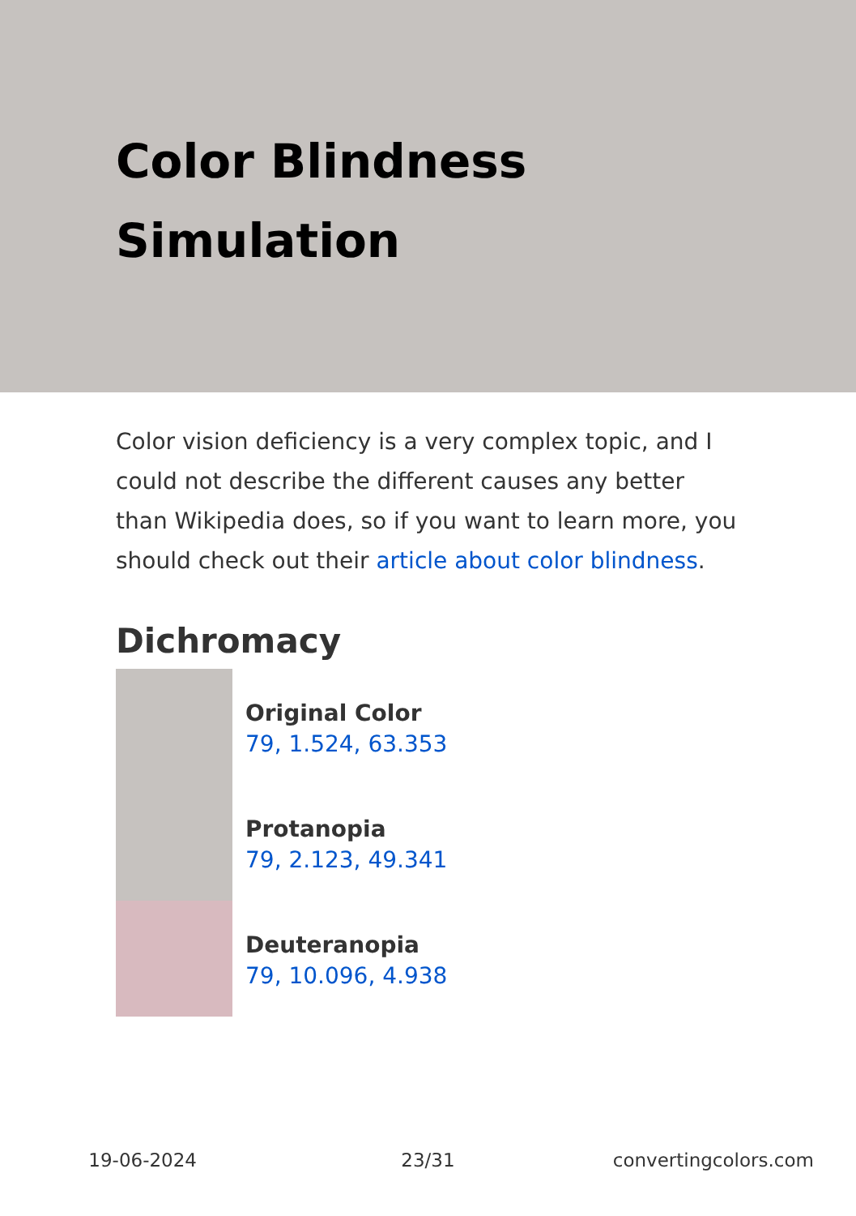Color Blindness
Simulation
Color vision deficiency is a very complex topic, and I could not describe the different causes any better than Wikipedia does, so if you want to learn more, you should check out their article about color blindness.
Dichromacy
Original Color
79, 1.524, 63.353
Protanopia
79, 2.123, 49.341
Deuteranopia
79, 10.096, 4.938
19-06-2024 23/31 convertingcolors.com